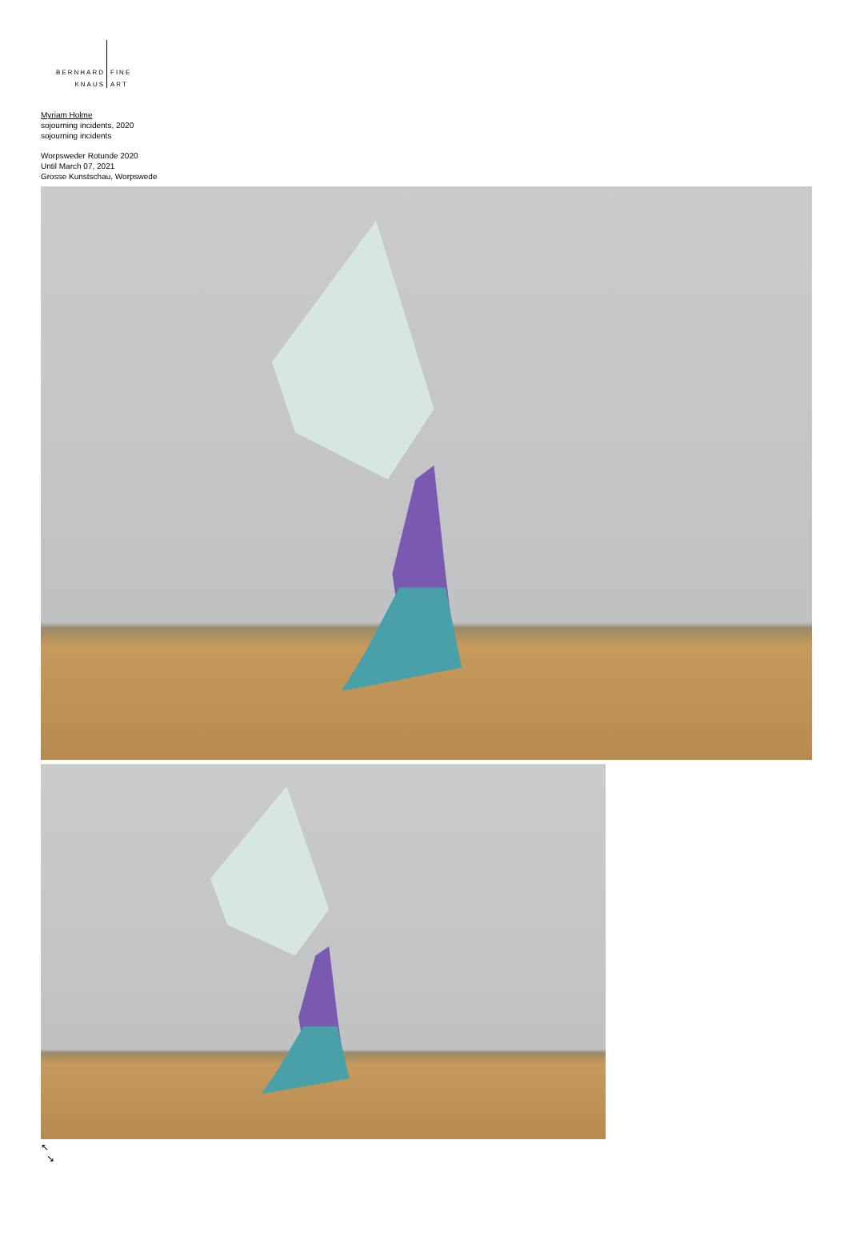BERNHARD
KNAUS
FINE
ART
Myriam Holme
sojourning incidents, 2020
sojourning incidents
Worpsweder Rotunde 2020
Until March 07, 2021
Grosse Kunstschau, Worpswede
↖
↘